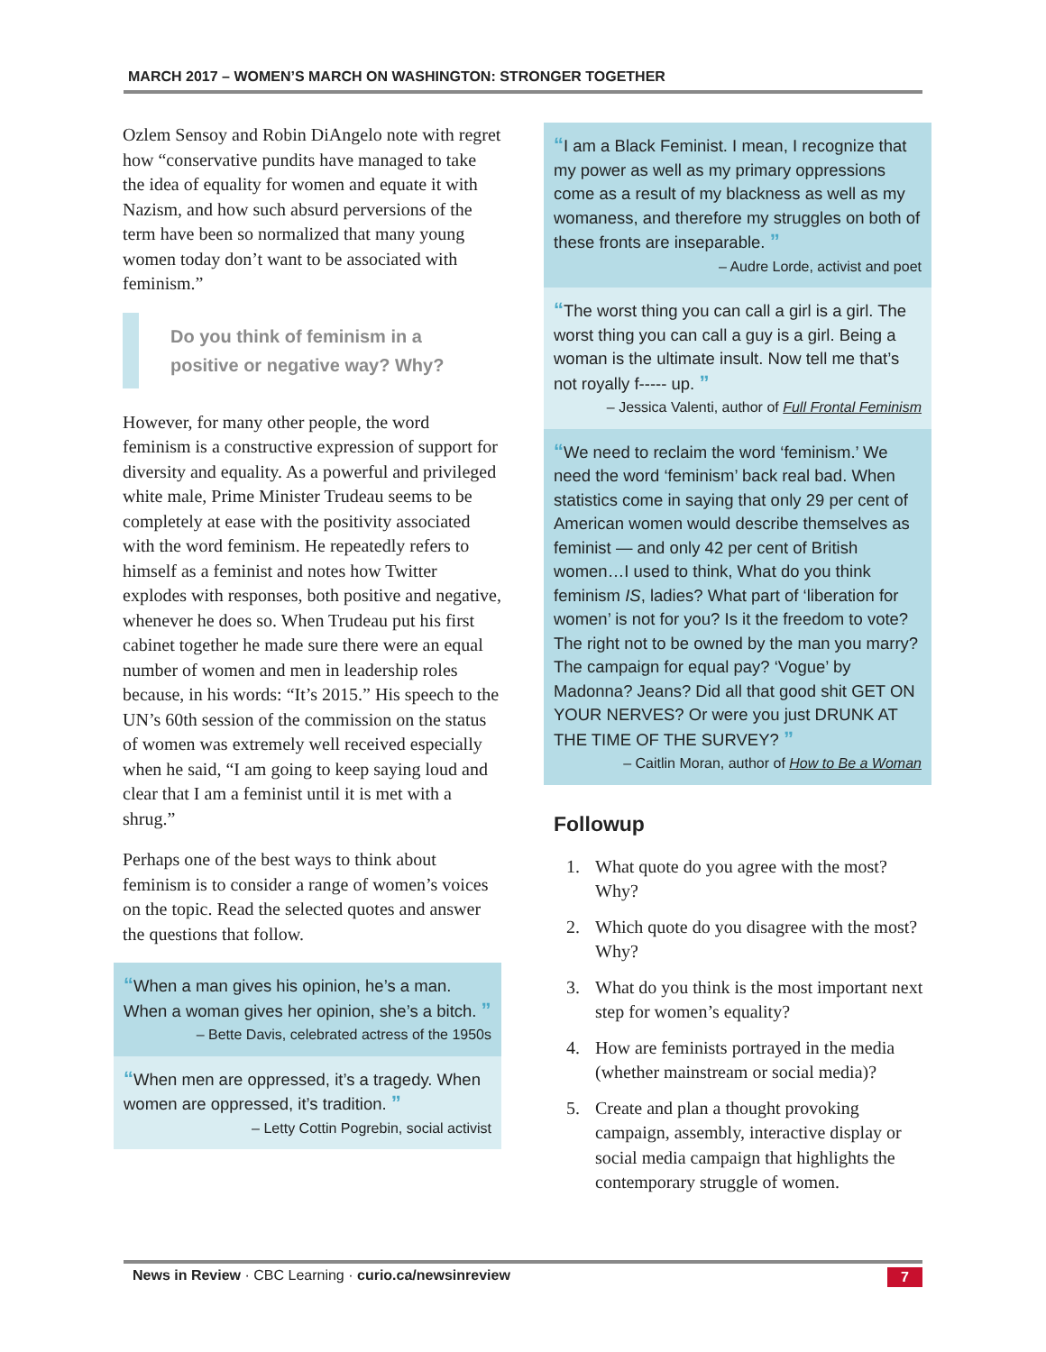MARCH 2017 – WOMEN’S MARCH ON WASHINGTON: STRONGER TOGETHER
Ozlem Sensoy and Robin DiAngelo note with regret how “conservative pundits have managed to take the idea of equality for women and equate it with Nazism, and how such absurd perversions of the term have been so normalized that many young women today don’t want to be associated with feminism.”
Do you think of feminism in a positive or negative way? Why?
However, for many other people, the word feminism is a constructive expression of support for diversity and equality. As a powerful and privileged white male, Prime Minister Trudeau seems to be completely at ease with the positivity associated with the word feminism. He repeatedly refers to himself as a feminist and notes how Twitter explodes with responses, both positive and negative, whenever he does so. When Trudeau put his first cabinet together he made sure there were an equal number of women and men in leadership roles because, in his words: “It’s 2015.” His speech to the UN’s 60th session of the commission on the status of women was extremely well received especially when he said, “I am going to keep saying loud and clear that I am a feminist until it is met with a shrug.”
Perhaps one of the best ways to think about feminism is to consider a range of women’s voices on the topic. Read the selected quotes and answer the questions that follow.
“When a man gives his opinion, he’s a man. When a woman gives her opinion, she’s a bitch. ”
– Bette Davis, celebrated actress of the 1950s
“When men are oppressed, it’s a tragedy. When women are oppressed, it’s tradition. ”
– Letty Cottin Pogrebin, social activist
“I am a Black Feminist. I mean, I recognize that my power as well as my primary oppressions come as a result of my blackness as well as my womaness, and therefore my struggles on both of these fronts are inseparable. ”
– Audre Lorde, activist and poet
“The worst thing you can call a girl is a girl. The worst thing you can call a guy is a girl. Being a woman is the ultimate insult. Now tell me that’s not royally f----- up. ”
– Jessica Valenti, author of Full Frontal Feminism
“We need to reclaim the word ‘feminism.’ We need the word ‘feminism’ back real bad. When statistics come in saying that only 29 per cent of American women would describe themselves as feminist — and only 42 per cent of British women…I used to think, What do you think feminism IS, ladies? What part of ‘liberation for women’ is not for you? Is it the freedom to vote? The right not to be owned by the man you marry? The campaign for equal pay? ‘Vogue’ by Madonna? Jeans? Did all that good shit GET ON YOUR NERVES? Or were you just DRUNK AT THE TIME OF THE SURVEY? ”
– Caitlin Moran, author of How to Be a Woman
Followup
1. What quote do you agree with the most? Why?
2. Which quote do you disagree with the most? Why?
3. What do you think is the most important next step for women’s equality?
4. How are feminists portrayed in the media (whether mainstream or social media)?
5. Create and plan a thought provoking campaign, assembly, interactive display or social media campaign that highlights the contemporary struggle of women.
News in Review · CBC Learning · curio.ca/newsinreview 7